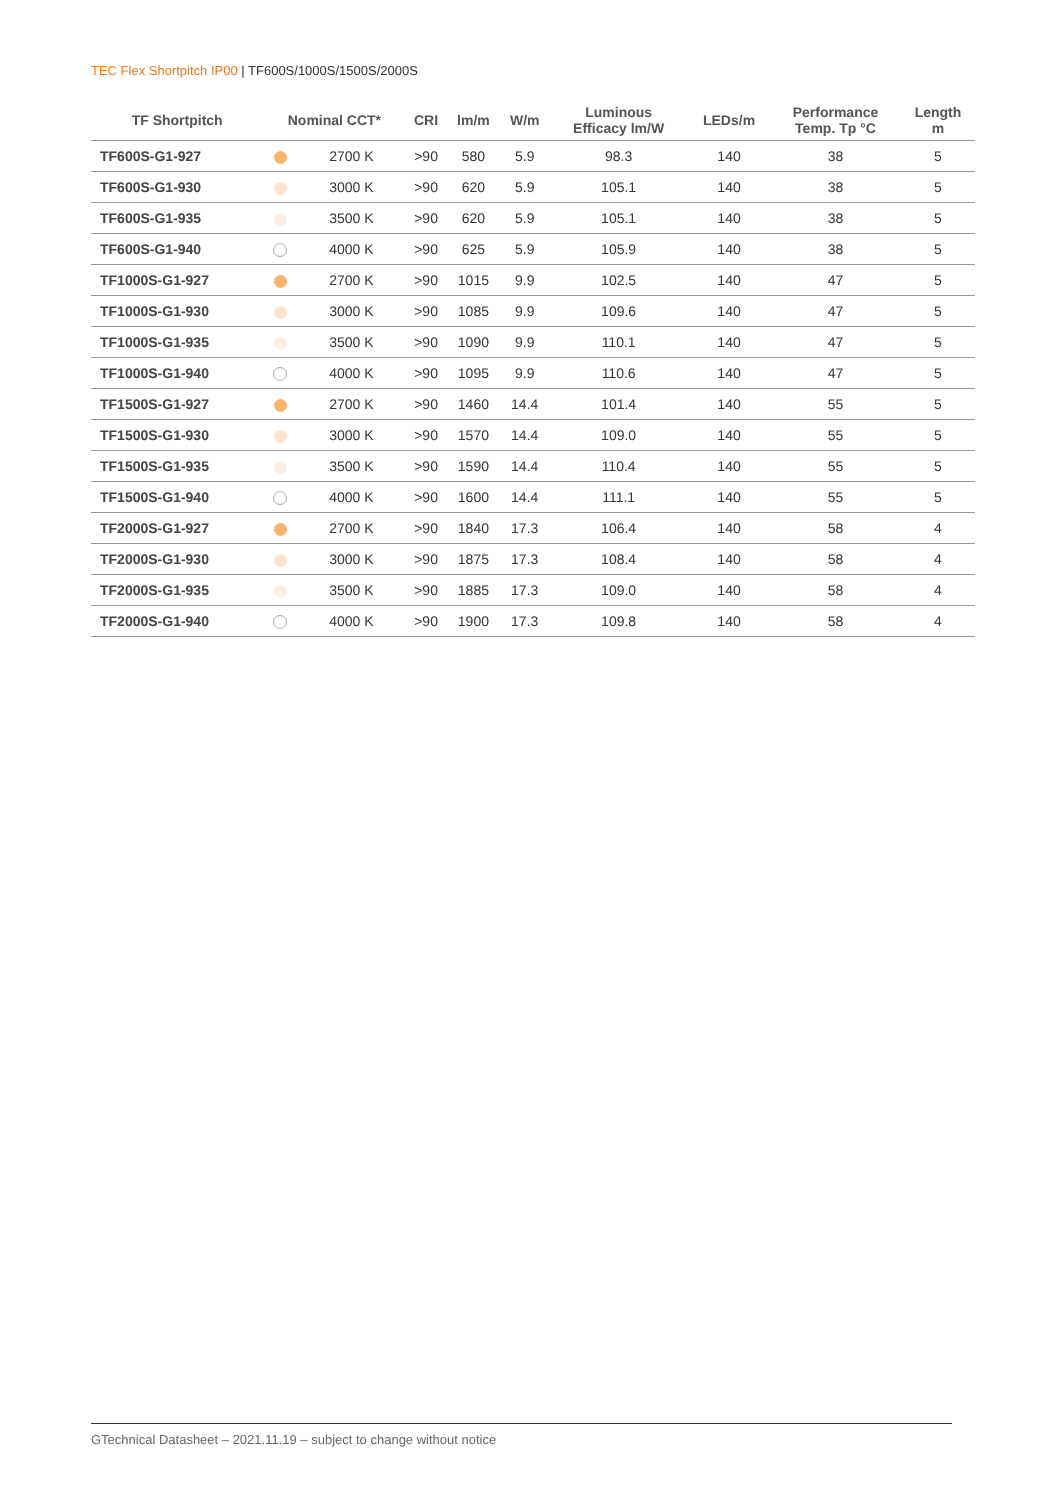TEC Flex Shortpitch IP00 | TF600S/1000S/1500S/2000S
| TF Shortpitch | Nominal CCT* | | CRI | lm/m | W/m | Luminous Efficacy lm/W | LEDs/m | Performance Temp. Tp °C | Length m |
| --- | --- | --- | --- | --- | --- | --- | --- | --- | --- |
| TF600S-G1-927 | | 2700 K | >90 | 580 | 5.9 | 98.3 | 140 | 38 | 5 |
| TF600S-G1-930 | | 3000 K | >90 | 620 | 5.9 | 105.1 | 140 | 38 | 5 |
| TF600S-G1-935 | | 3500 K | >90 | 620 | 5.9 | 105.1 | 140 | 38 | 5 |
| TF600S-G1-940 | | 4000 K | >90 | 625 | 5.9 | 105.9 | 140 | 38 | 5 |
| TF1000S-G1-927 | | 2700 K | >90 | 1015 | 9.9 | 102.5 | 140 | 47 | 5 |
| TF1000S-G1-930 | | 3000 K | >90 | 1085 | 9.9 | 109.6 | 140 | 47 | 5 |
| TF1000S-G1-935 | | 3500 K | >90 | 1090 | 9.9 | 110.1 | 140 | 47 | 5 |
| TF1000S-G1-940 | | 4000 K | >90 | 1095 | 9.9 | 110.6 | 140 | 47 | 5 |
| TF1500S-G1-927 | | 2700 K | >90 | 1460 | 14.4 | 101.4 | 140 | 55 | 5 |
| TF1500S-G1-930 | | 3000 K | >90 | 1570 | 14.4 | 109.0 | 140 | 55 | 5 |
| TF1500S-G1-935 | | 3500 K | >90 | 1590 | 14.4 | 110.4 | 140 | 55 | 5 |
| TF1500S-G1-940 | | 4000 K | >90 | 1600 | 14.4 | 111.1 | 140 | 55 | 5 |
| TF2000S-G1-927 | | 2700 K | >90 | 1840 | 17.3 | 106.4 | 140 | 58 | 4 |
| TF2000S-G1-930 | | 3000 K | >90 | 1875 | 17.3 | 108.4 | 140 | 58 | 4 |
| TF2000S-G1-935 | | 3500 K | >90 | 1885 | 17.3 | 109.0 | 140 | 58 | 4 |
| TF2000S-G1-940 | | 4000 K | >90 | 1900 | 17.3 | 109.8 | 140 | 58 | 4 |
GTechnical Datasheet – 2021.11.19 – subject to change without notice